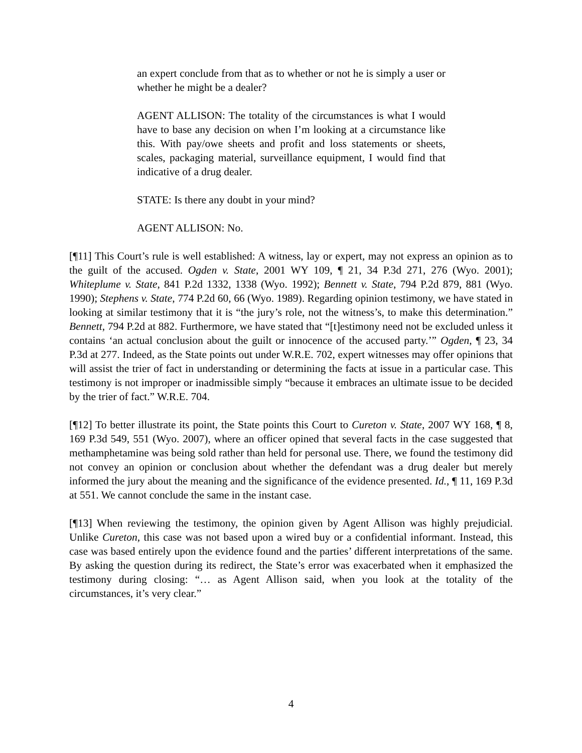an expert conclude from that as to whether or not he is simply a user or whether he might be a dealer?
AGENT ALLISON: The totality of the circumstances is what I would have to base any decision on when I’m looking at a circumstance like this. With pay/owe sheets and profit and loss statements or sheets, scales, packaging material, surveillance equipment, I would find that indicative of a drug dealer.
STATE: Is there any doubt in your mind?
AGENT ALLISON: No.
[¶11] This Court’s rule is well established: A witness, lay or expert, may not express an opinion as to the guilt of the accused. Ogden v. State, 2001 WY 109, ¶ 21, 34 P.3d 271, 276 (Wyo. 2001); Whiteplume v. State, 841 P.2d 1332, 1338 (Wyo. 1992); Bennett v. State, 794 P.2d 879, 881 (Wyo. 1990); Stephens v. State, 774 P.2d 60, 66 (Wyo. 1989). Regarding opinion testimony, we have stated in looking at similar testimony that it is “the jury’s role, not the witness’s, to make this determination.” Bennett, 794 P.2d at 882. Furthermore, we have stated that “[t]estimony need not be excluded unless it contains ‘an actual conclusion about the guilt or innocence of the accused party.’” Ogden, ¶ 23, 34 P.3d at 277. Indeed, as the State points out under W.R.E. 702, expert witnesses may offer opinions that will assist the trier of fact in understanding or determining the facts at issue in a particular case. This testimony is not improper or inadmissible simply “because it embraces an ultimate issue to be decided by the trier of fact.” W.R.E. 704.
[¶12] To better illustrate its point, the State points this Court to Cureton v. State, 2007 WY 168, ¶ 8, 169 P.3d 549, 551 (Wyo. 2007), where an officer opined that several facts in the case suggested that methamphetamine was being sold rather than held for personal use. There, we found the testimony did not convey an opinion or conclusion about whether the defendant was a drug dealer but merely informed the jury about the meaning and the significance of the evidence presented. Id., ¶ 11, 169 P.3d at 551. We cannot conclude the same in the instant case.
[¶13] When reviewing the testimony, the opinion given by Agent Allison was highly prejudicial. Unlike Cureton, this case was not based upon a wired buy or a confidential informant. Instead, this case was based entirely upon the evidence found and the parties’ different interpretations of the same. By asking the question during its redirect, the State’s error was exacerbated when it emphasized the testimony during closing: “… as Agent Allison said, when you look at the totality of the circumstances, it’s very clear.”
4